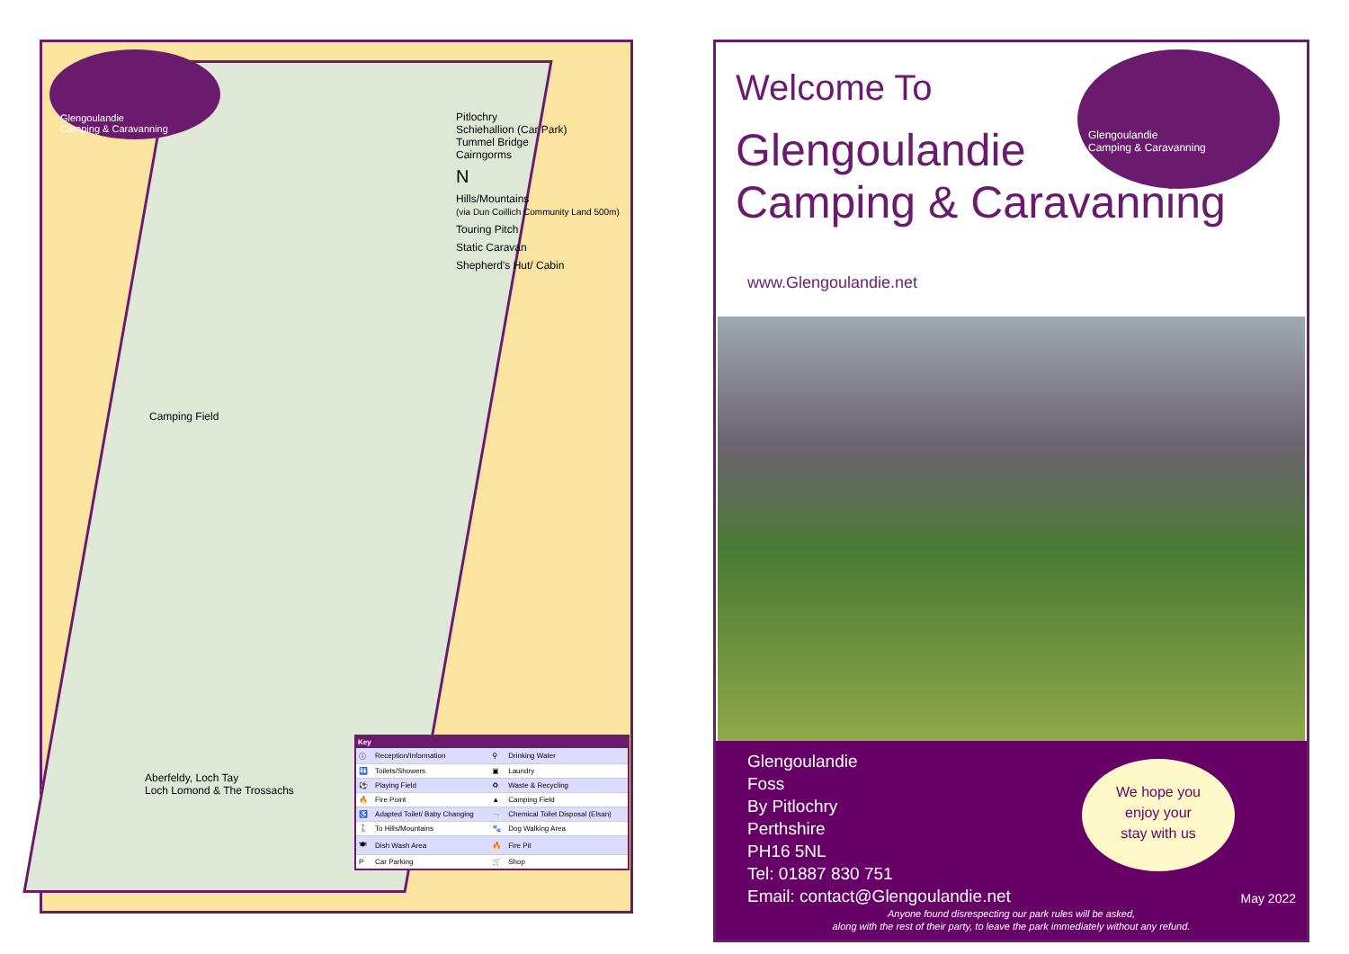Glengoulandie
Camping & Caravanning
Pitlochry
Schiehallion (Car Park)
Tummel Bridge
Cairngorms
N
Hills/Mountains
(via Dun Coillich Community Land 500m)
Touring Pitch
Static Caravan
Shepherd's Hut/ Cabin
Camping Field
Aberfeldy, Loch Tay
Loch Lomond & The Trossachs
| Key | | | |
| --- | --- | --- | --- |
| ⓘ | Reception/Information | ⚲ | Drinking Water |
| 🚻 | Toilets/Showers | ▣ | Laundry |
| ⚽ | Playing Field | ♻ | Waste & Recycling |
| 🔥 | Fire Point | ▲ | Camping Field |
| ♿ | Adapted Toilet/ Baby Changing | 🚽 | Chemical Toilet Disposal (Elsan) |
| 🚶 | To Hills/Mountains | 🐾 | Dog Walking Area |
| 🍽 | Dish Wash Area | 🔥 | Fire Pit |
| P | Car Parking | 🛒 | Shop |
Glengoulandie
Camping & Caravanning
Welcome To
Glengoulandie
Camping & Caravanning
www.Glengoulandie.net
Glengoulandie
Foss
By Pitlochry
Perthshire
PH16 5NL
Tel: 01887 830 751
Email: contact@Glengoulandie.net
We hope you
enjoy your
stay with us
May 2022
Anyone found disrespecting our park rules will be asked,
along with the rest of their party, to leave the park immediately without any refund.